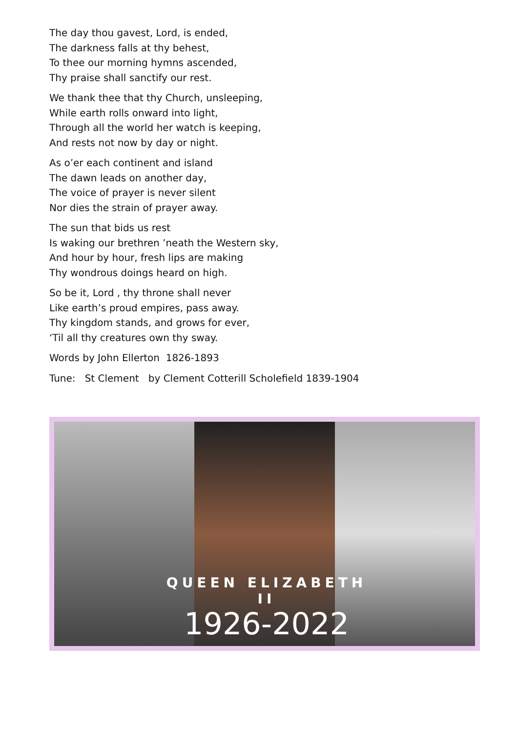The day thou gavest, Lord, is ended,
The darkness falls at thy behest,
To thee our morning hymns ascended,
Thy praise shall sanctify our rest.
We thank thee that thy Church, unsleeping,
While earth rolls onward into light,
Through all the world her watch is keeping,
And rests not now by day or night.
As o’er each continent and island
The dawn leads on another day,
The voice of prayer is never silent
Nor dies the strain of prayer away.
The sun that bids us rest
Is waking our brethren ’neath the Western sky,
And hour by hour, fresh lips are making
Thy wondrous doings heard on high.
So be it, Lord , thy throne shall never
Like earth’s proud empires, pass away.
Thy kingdom stands, and grows for ever,
‘Til all thy creatures own thy sway.
Words by John Ellerton 1826-1893
Tune: St Clement by Clement Cotterill Scholefield 1839-1904
QUEEN ELIZABETH II
1926-2022